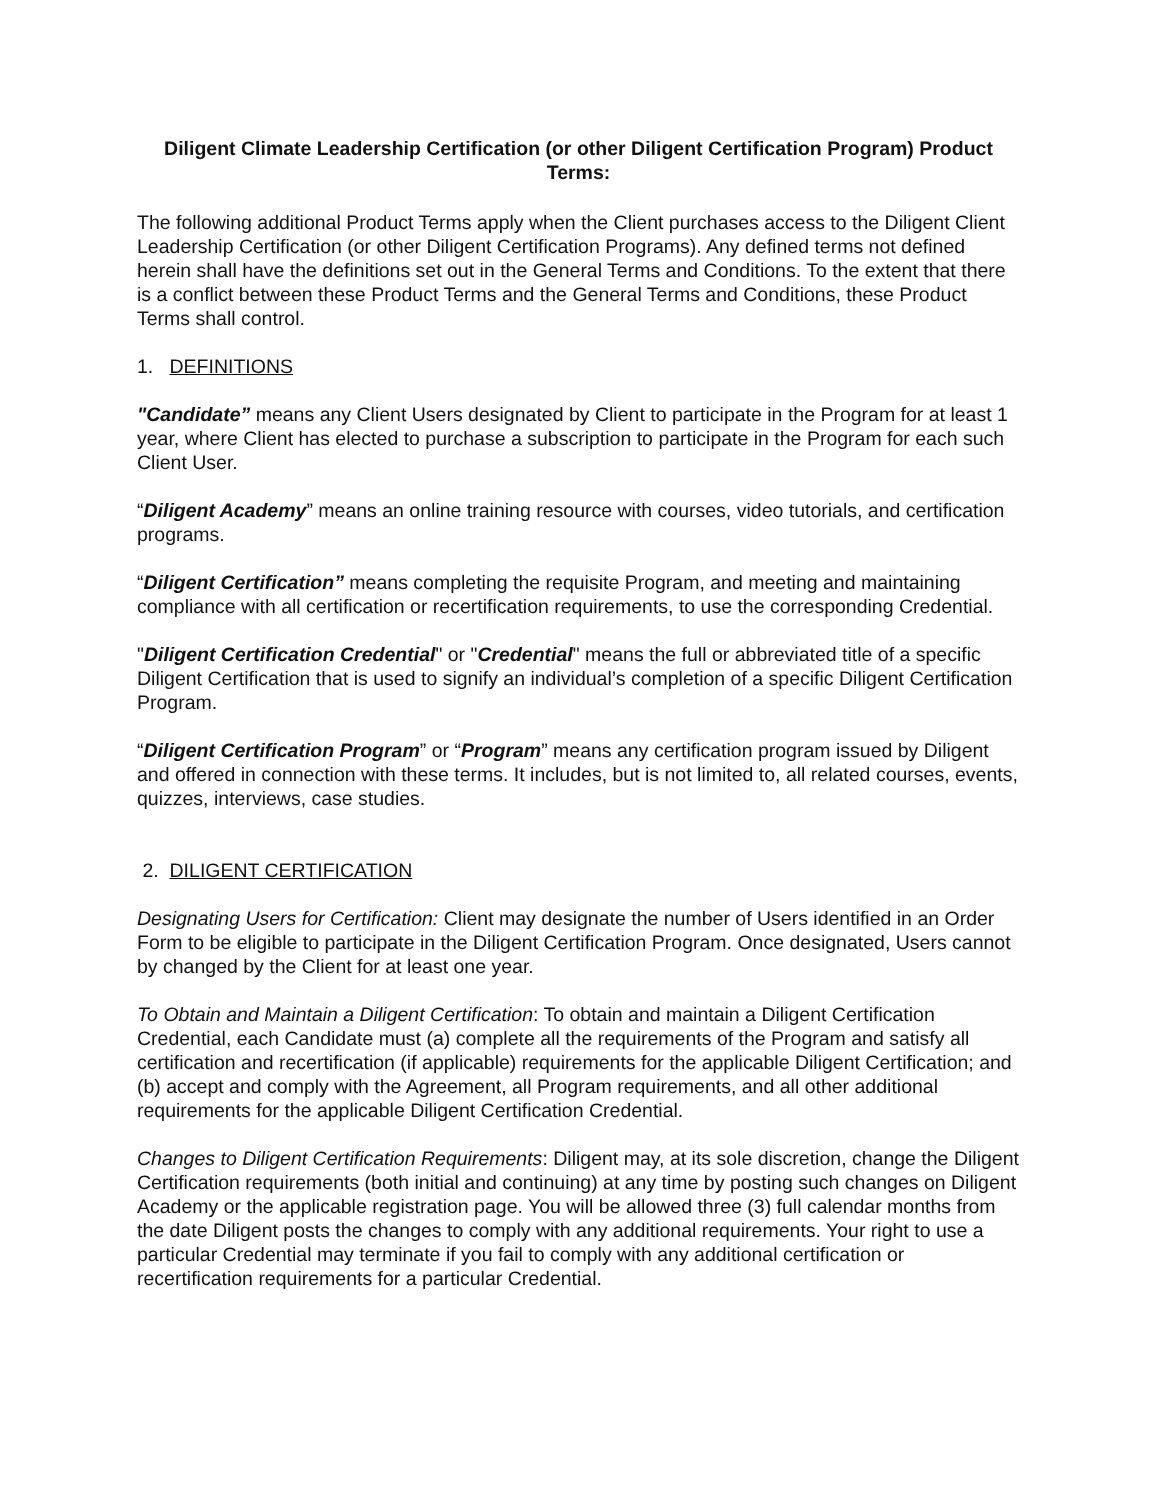Diligent Climate Leadership Certification (or other Diligent Certification Program) Product Terms:
The following additional Product Terms apply when the Client purchases access to the Diligent Client Leadership Certification (or other Diligent Certification Programs). Any defined terms not defined herein shall have the definitions set out in the General Terms and Conditions. To the extent that there is a conflict between these Product Terms and the General Terms and Conditions, these Product Terms shall control.
1. DEFINITIONS
"Candidate” means any Client Users designated by Client to participate in the Program for at least 1 year, where Client has elected to purchase a subscription to participate in the Program for each such Client User.
“Diligent Academy” means an online training resource with courses, video tutorials, and certification programs.
“Diligent Certification” means completing the requisite Program, and meeting and maintaining compliance with all certification or recertification requirements, to use the corresponding Credential.
"Diligent Certification Credential" or "Credential" means the full or abbreviated title of a specific Diligent Certification that is used to signify an individual’s completion of a specific Diligent Certification Program.
“Diligent Certification Program” or “Program” means any certification program issued by Diligent and offered in connection with these terms. It includes, but is not limited to, all related courses, events, quizzes, interviews, case studies.
2. DILIGENT CERTIFICATION
Designating Users for Certification: Client may designate the number of Users identified in an Order Form to be eligible to participate in the Diligent Certification Program. Once designated, Users cannot by changed by the Client for at least one year.
To Obtain and Maintain a Diligent Certification: To obtain and maintain a Diligent Certification Credential, each Candidate must (a) complete all the requirements of the Program and satisfy all certification and recertification (if applicable) requirements for the applicable Diligent Certification; and (b) accept and comply with the Agreement, all Program requirements, and all other additional requirements for the applicable Diligent Certification Credential.
Changes to Diligent Certification Requirements: Diligent may, at its sole discretion, change the Diligent Certification requirements (both initial and continuing) at any time by posting such changes on Diligent Academy or the applicable registration page. You will be allowed three (3) full calendar months from the date Diligent posts the changes to comply with any additional requirements. Your right to use a particular Credential may terminate if you fail to comply with any additional certification or recertification requirements for a particular Credential.